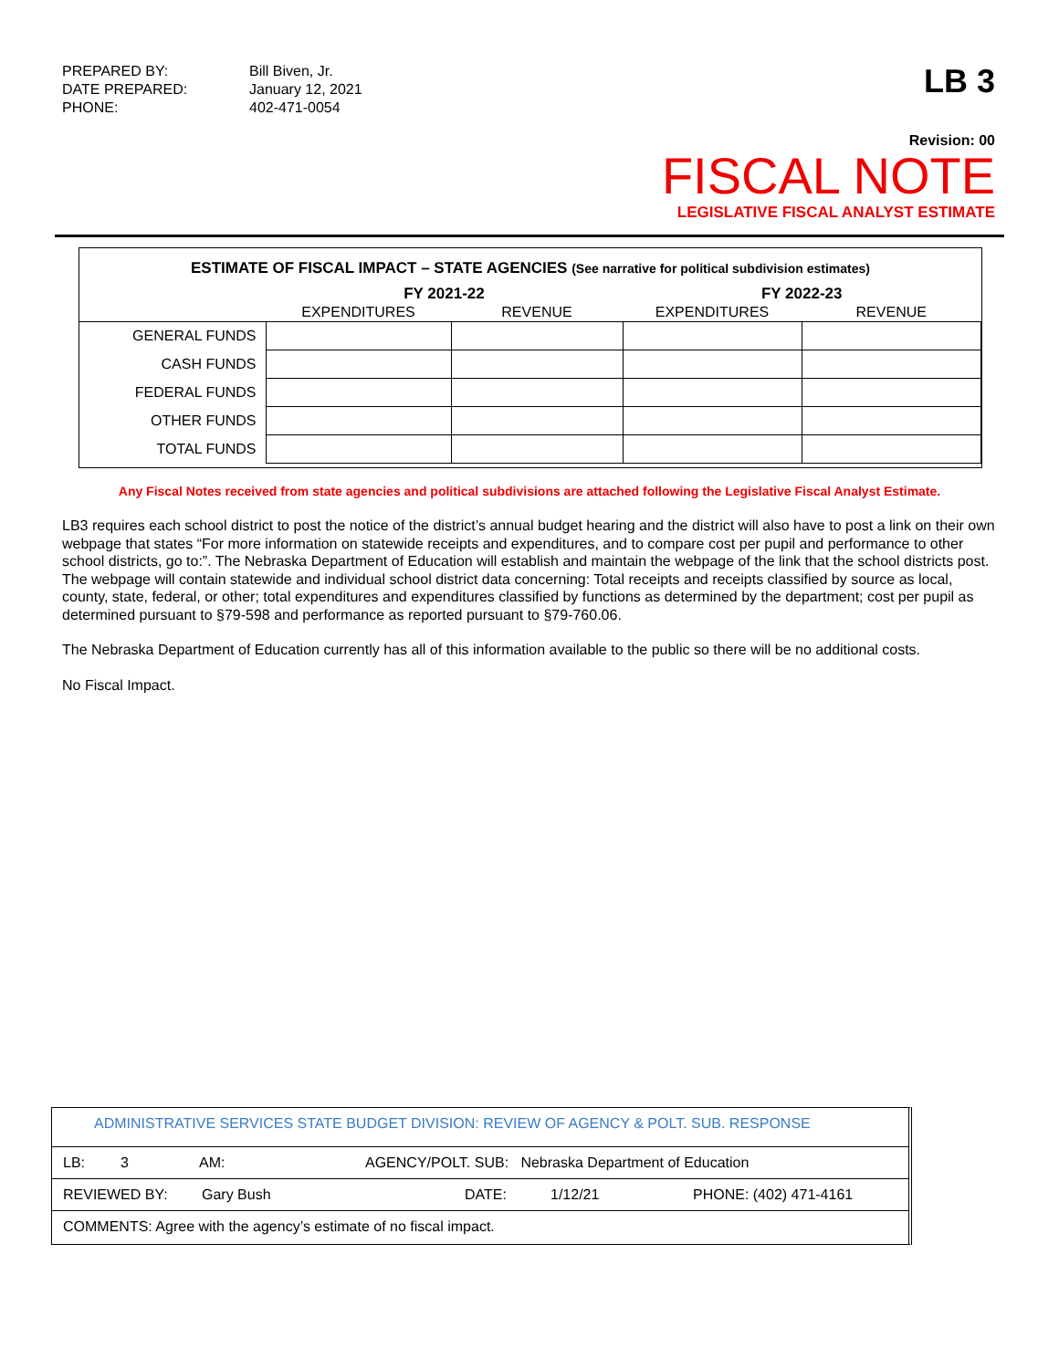PREPARED BY:
Bill Biven, Jr.
DATE PREPARED:
January 12, 2021
PHONE:
402-471-0054
LB 3
Revision: 00
FISCAL NOTE
LEGISLATIVE FISCAL ANALYST ESTIMATE
ESTIMATE OF FISCAL IMPACT – STATE AGENCIES (See narrative for political subdivision estimates)
| | FY 2021-22 | | FY 2022-23 | |
| | EXPENDITURES | REVENUE | EXPENDITURES | REVENUE |
| GENERAL FUNDS | | | | |
| CASH FUNDS | | | | |
| FEDERAL FUNDS | | | | |
| OTHER FUNDS | | | | |
| TOTAL FUNDS | | | | |
Any Fiscal Notes received from state agencies and political subdivisions are attached following the Legislative Fiscal Analyst Estimate.
LB3 requires each school district to post the notice of the district’s annual budget hearing and the district will also have to post a link on their own webpage that states “For more information on statewide receipts and expenditures, and to compare cost per pupil and performance to other school districts, go to:”. The Nebraska Department of Education will establish and maintain the webpage of the link that the school districts post. The webpage will contain statewide and individual school district data concerning: Total receipts and receipts classified by source as local, county, state, federal, or other; total expenditures and expenditures classified by functions as determined by the department; cost per pupil as determined pursuant to §79-598 and performance as reported pursuant to §79-760.06.
The Nebraska Department of Education currently has all of this information available to the public so there will be no additional costs.
No Fiscal Impact.
ADMINISTRATIVE SERVICES STATE BUDGET DIVISION: REVIEW OF AGENCY & POLT. SUB. RESPONSE
LB: 3 AM: AGENCY/POLT. SUB: Nebraska Department of Education
REVIEWED BY: Gary Bush DATE: 1/12/21 PHONE: (402) 471-4161
COMMENTS: Agree with the agency’s estimate of no fiscal impact.